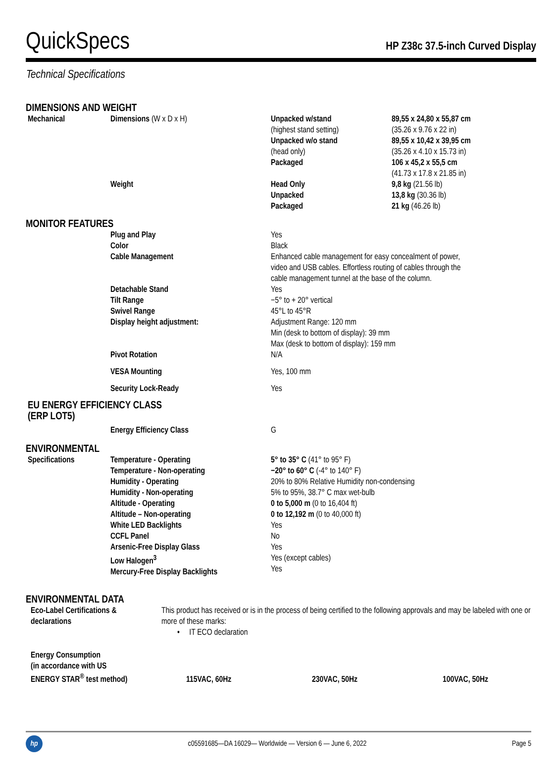QuickSpecs HP Z38c 37.5-inch Curved Display
Technical Specifications
DIMENSIONS AND WEIGHT
| Mechanical | Dimensions (W x D x H) | Unpacked w/stand (highest stand setting) Unpacked w/o stand (head only) Packaged | 89,55 x 24,80 x 55,87 cm (35.26 x 9.76 x 22 in) 89,55 x 10,42 x 39,95 cm (35.26 x 4.10 x 15.73 in) 106 x 45,2 x 55,5 cm (41.73 x 17.8 x 21.85 in) |
| | Weight | Head Only Unpacked Packaged | 9,8 kg (21.56 lb) 13,8 kg (30.36 lb) 21 kg (46.26 lb) |
MONITOR FEATURES
| | Plug and Play | Yes |
| | Color | Black |
| | Cable Management | Enhanced cable management for easy concealment of power, video and USB cables. Effortless routing of cables through the cable management tunnel at the base of the column. |
| | Detachable Stand | Yes |
| | Tilt Range | −5° to + 20° vertical |
| | Swivel Range | 45°L to 45°R |
| | Display height adjustment: | Adjustment Range: 120 mm Min (desk to bottom of display): 39 mm Max (desk to bottom of display): 159 mm |
| | Pivot Rotation | N/A |
| | VESA Mounting | Yes, 100 mm |
| | Security Lock-Ready | Yes |
EU ENERGY EFFICIENCY CLASS
(ERP LOT5)
| | Energy Efficiency Class | G |
ENVIRONMENTAL
| Specifications | Temperature - Operating Temperature - Non-operating Humidity - Operating Humidity - Non-operating Altitude - Operating Altitude – Non-operating White LED Backlights CCFL Panel Arsenic-Free Display Glass Low Halogen<sup>3</sup> Mercury-Free Display Backlights | 5° to 35° C (41° to 95° F) −20° to 60° C (-4° to 140° F) 20% to 80% Relative Humidity non-condensing 5% to 95%, 38.7° C max wet-bulb 0 to 5,000 m (0 to 16,404 ft) 0 to 12,192 m (0 to 40,000 ft) Yes No Yes Yes (except cables) Yes |
ENVIRONMENTAL DATA
| Eco-Label Certifications & declarations | This product has received or is in the process of being certified to the following approvals and may be labeled with one or more of these marks: • IT ECO declaration |
| Energy Consumption (in accordance with US ENERGY STAR<sup>®</sup> test method) | 115VAC, 60Hz | 230VAC, 50Hz | 100VAC, 50Hz |
hp c05591685—DA 16029— Worldwide — Version 6 — June 6, 2022 Page 5